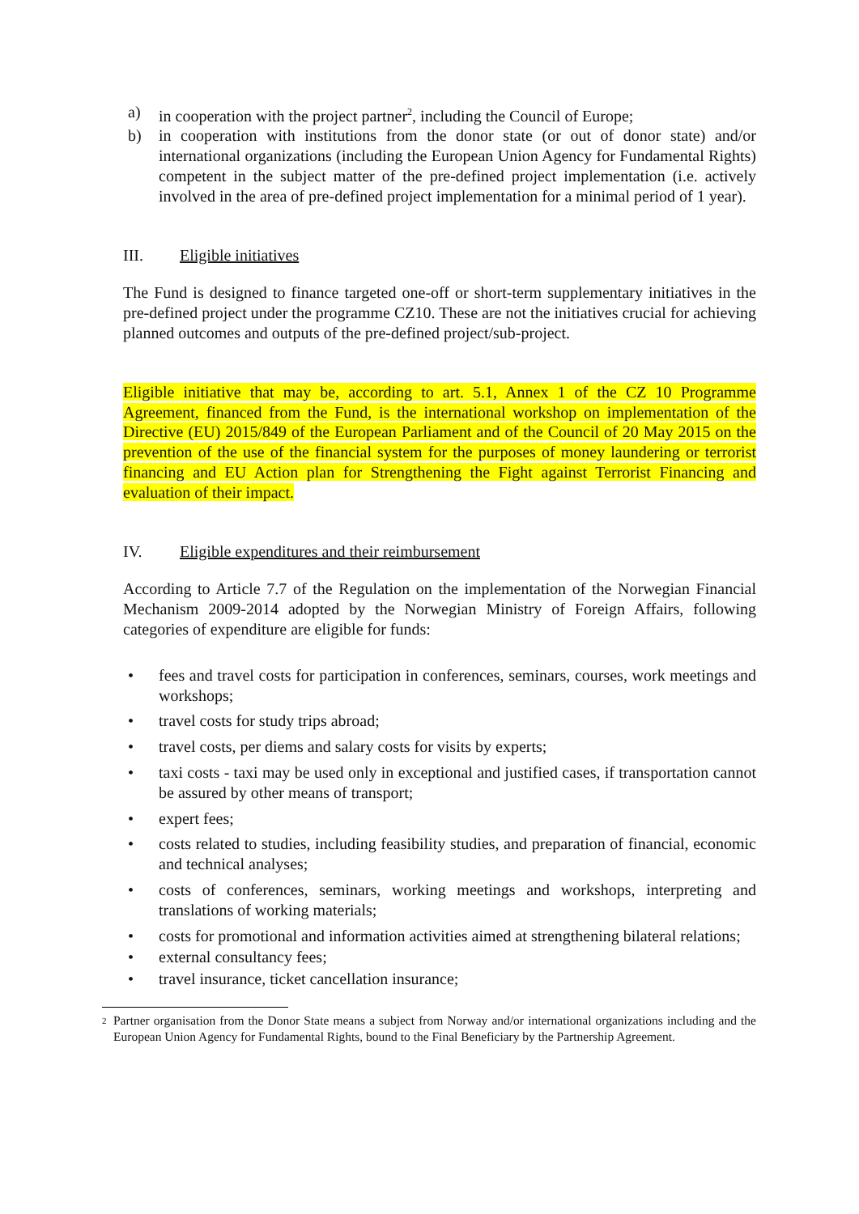a) in cooperation with the project partner<sup>2</sup>, including the Council of Europe;
b) in cooperation with institutions from the donor state (or out of donor state) and/or international organizations (including the European Union Agency for Fundamental Rights) competent in the subject matter of the pre-defined project implementation (i.e. actively involved in the area of pre-defined project implementation for a minimal period of 1 year).
III. Eligible initiatives
The Fund is designed to finance targeted one-off or short-term supplementary initiatives in the pre-defined project under the programme CZ10. These are not the initiatives crucial for achieving planned outcomes and outputs of the pre-defined project/sub-project.
Eligible initiative that may be, according to art. 5.1, Annex 1 of the CZ 10 Programme Agreement, financed from the Fund, is the international workshop on implementation of the Directive (EU) 2015/849 of the European Parliament and of the Council of 20 May 2015 on the prevention of the use of the financial system for the purposes of money laundering or terrorist financing and EU Action plan for Strengthening the Fight against Terrorist Financing and evaluation of their impact.
IV. Eligible expenditures and their reimbursement
According to Article 7.7 of the Regulation on the implementation of the Norwegian Financial Mechanism 2009-2014 adopted by the Norwegian Ministry of Foreign Affairs, following categories of expenditure are eligible for funds:
• fees and travel costs for participation in conferences, seminars, courses, work meetings and workshops;
• travel costs for study trips abroad;
• travel costs, per diems and salary costs for visits by experts;
• taxi costs - taxi may be used only in exceptional and justified cases, if transportation cannot be assured by other means of transport;
• expert fees;
• costs related to studies, including feasibility studies, and preparation of financial, economic and technical analyses;
• costs of conferences, seminars, working meetings and workshops, interpreting and translations of working materials;
• costs for promotional and information activities aimed at strengthening bilateral relations;
• external consultancy fees;
• travel insurance, ticket cancellation insurance;
<sup>2</sup> Partner organisation from the Donor State means a subject from Norway and/or international organizations including and the European Union Agency for Fundamental Rights, bound to the Final Beneficiary by the Partnership Agreement.